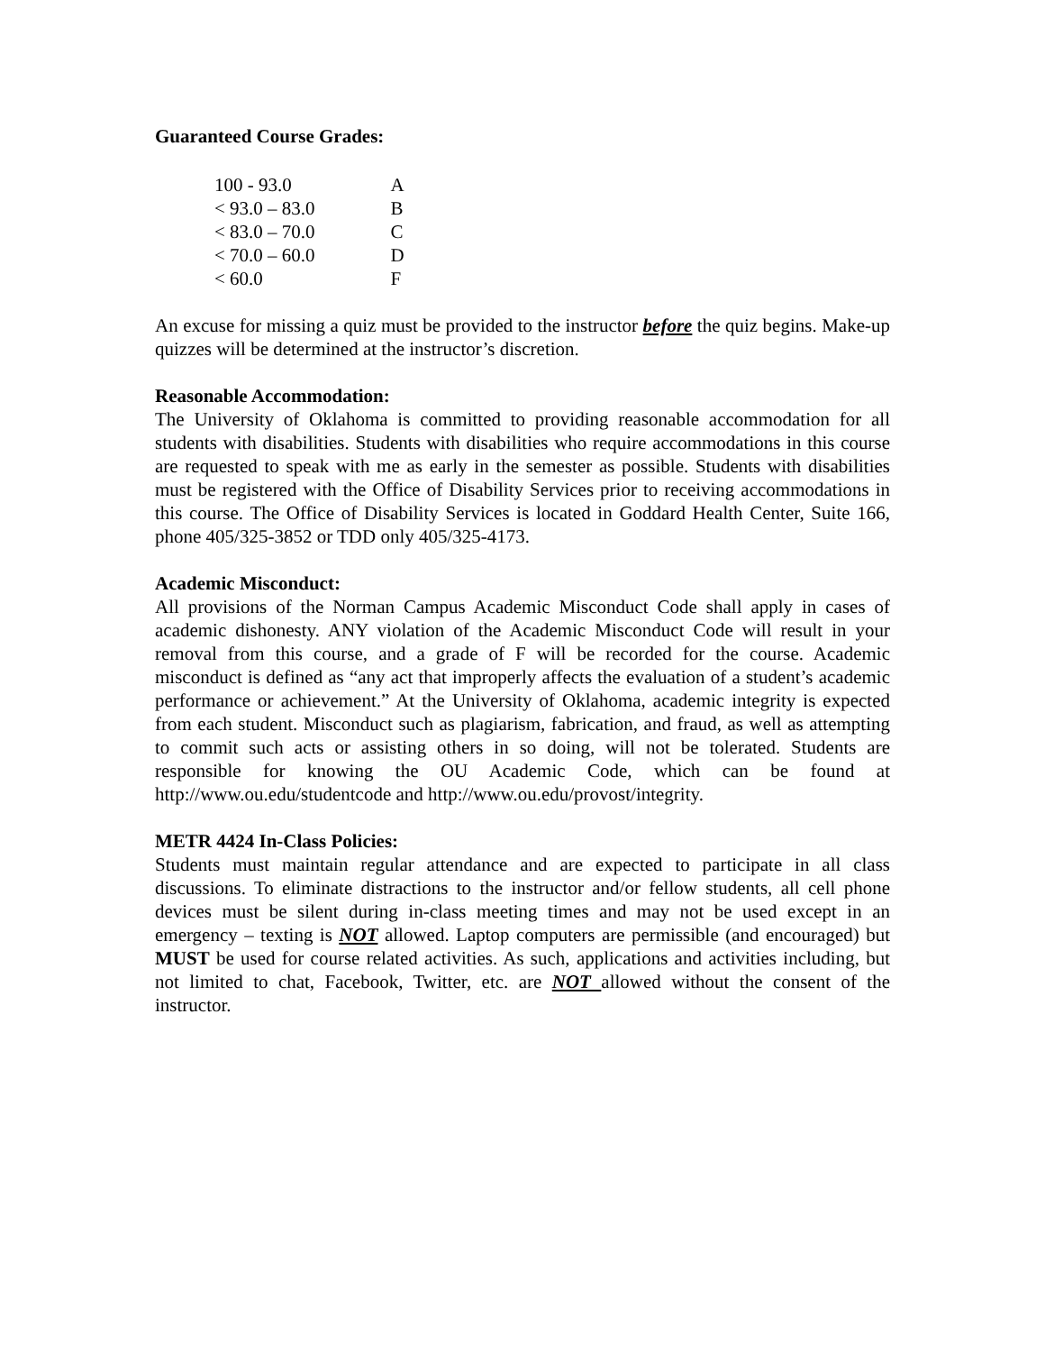Guaranteed Course Grades:
| 100 - 93.0 | A |
| < 93.0 – 83.0 | B |
| < 83.0 – 70.0 | C |
| < 70.0 – 60.0 | D |
| < 60.0 | F |
An excuse for missing a quiz must be provided to the instructor before the quiz begins. Make-up quizzes will be determined at the instructor’s discretion.
Reasonable Accommodation:
The University of Oklahoma is committed to providing reasonable accommodation for all students with disabilities. Students with disabilities who require accommodations in this course are requested to speak with me as early in the semester as possible. Students with disabilities must be registered with the Office of Disability Services prior to receiving accommodations in this course. The Office of Disability Services is located in Goddard Health Center, Suite 166, phone 405/325-3852 or TDD only 405/325-4173.
Academic Misconduct:
All provisions of the Norman Campus Academic Misconduct Code shall apply in cases of academic dishonesty. ANY violation of the Academic Misconduct Code will result in your removal from this course, and a grade of F will be recorded for the course. Academic misconduct is defined as “any act that improperly affects the evaluation of a student’s academic performance or achievement.” At the University of Oklahoma, academic integrity is expected from each student. Misconduct such as plagiarism, fabrication, and fraud, as well as attempting to commit such acts or assisting others in so doing, will not be tolerated. Students are responsible for knowing the OU Academic Code, which can be found at http://www.ou.edu/studentcode and http://www.ou.edu/provost/integrity.
METR 4424 In-Class Policies:
Students must maintain regular attendance and are expected to participate in all class discussions. To eliminate distractions to the instructor and/or fellow students, all cell phone devices must be silent during in-class meeting times and may not be used except in an emergency – texting is NOT allowed. Laptop computers are permissible (and encouraged) but MUST be used for course related activities. As such, applications and activities including, but not limited to chat, Facebook, Twitter, etc. are NOT allowed without the consent of the instructor.